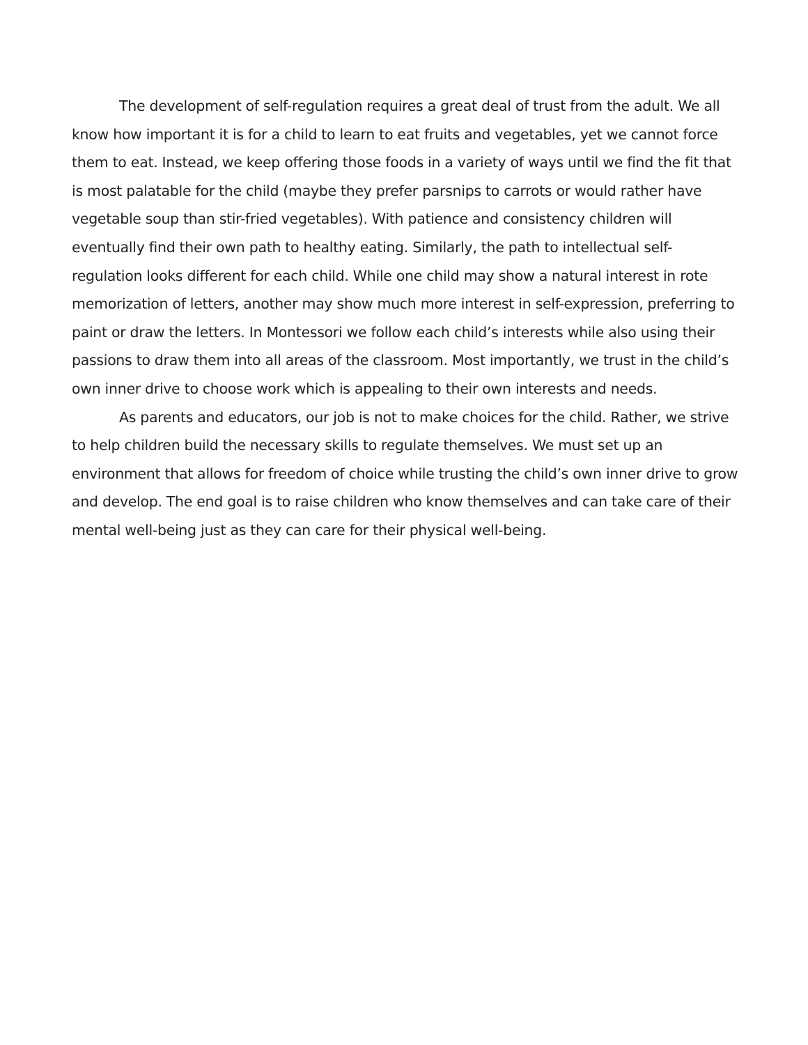The development of self-regulation requires a great deal of trust from the adult. We all know how important it is for a child to learn to eat fruits and vegetables, yet we cannot force them to eat. Instead, we keep offering those foods in a variety of ways until we find the fit that is most palatable for the child (maybe they prefer parsnips to carrots or would rather have vegetable soup than stir-fried vegetables). With patience and consistency children will eventually find their own path to healthy eating. Similarly, the path to intellectual self-regulation looks different for each child. While one child may show a natural interest in rote memorization of letters, another may show much more interest in self-expression, preferring to paint or draw the letters. In Montessori we follow each child’s interests while also using their passions to draw them into all areas of the classroom. Most importantly, we trust in the child’s own inner drive to choose work which is appealing to their own interests and needs.
As parents and educators, our job is not to make choices for the child. Rather, we strive to help children build the necessary skills to regulate themselves. We must set up an environment that allows for freedom of choice while trusting the child’s own inner drive to grow and develop. The end goal is to raise children who know themselves and can take care of their mental well-being just as they can care for their physical well-being.